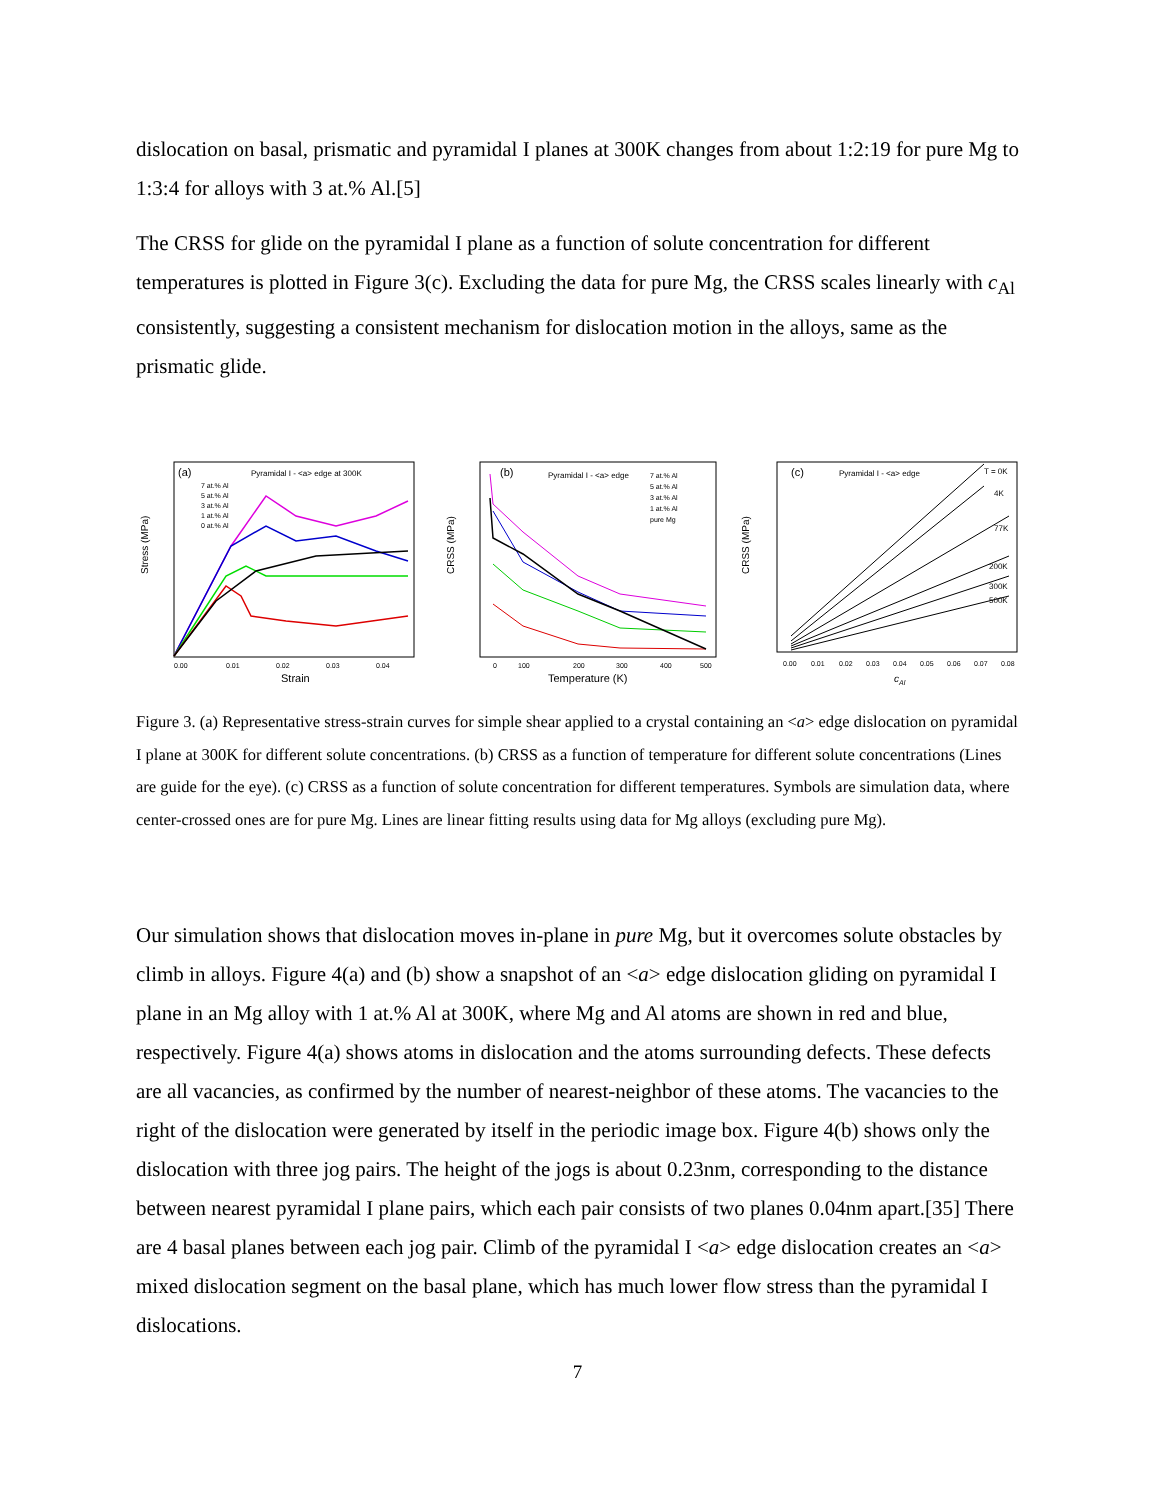dislocation on basal, prismatic and pyramidal I planes at 300K changes from about 1:2:19 for pure Mg to 1:3:4 for alloys with 3 at.% Al.[5]
The CRSS for glide on the pyramidal I plane as a function of solute concentration for different temperatures is plotted in Figure 3(c). Excluding the data for pure Mg, the CRSS scales linearly with c<sub>Al</sub> consistently, suggesting a consistent mechanism for dislocation motion in the alloys, same as the prismatic glide.
(a)
Pyramidal I - <a> edge at 300K
7 at.% Al
5 at.% Al
3 at.% Al
1 at.% Al
0 at.% Al
Stress (MPa)
0.00
0.01
0.02
0.03
0.04
Strain
(b)
Pyramidal I - <a> edge
7 at.% Al
5 at.% Al
3 at.% Al
1 at.% Al
pure Mg
CRSS (MPa)
0
100
200
300
400
500
Temperature (K)
(c)
Pyramidal I - <a> edge
T = 0K
4K
77K
200K
300K
500K
CRSS (MPa)
0.00
0.01
0.02
0.03
0.04
0.05
0.06
0.07
0.08
cAl
Figure 3. (a) Representative stress-strain curves for simple shear applied to a crystal containing an <a> edge dislocation on pyramidal I plane at 300K for different solute concentrations. (b) CRSS as a function of temperature for different solute concentrations (Lines are guide for the eye). (c) CRSS as a function of solute concentration for different temperatures. Symbols are simulation data, where center-crossed ones are for pure Mg. Lines are linear fitting results using data for Mg alloys (excluding pure Mg).
Our simulation shows that dislocation moves in-plane in pure Mg, but it overcomes solute obstacles by climb in alloys. Figure 4(a) and (b) show a snapshot of an <a> edge dislocation gliding on pyramidal I plane in an Mg alloy with 1 at.% Al at 300K, where Mg and Al atoms are shown in red and blue, respectively. Figure 4(a) shows atoms in dislocation and the atoms surrounding defects. These defects are all vacancies, as confirmed by the number of nearest-neighbor of these atoms. The vacancies to the right of the dislocation were generated by itself in the periodic image box. Figure 4(b) shows only the dislocation with three jog pairs. The height of the jogs is about 0.23nm, corresponding to the distance between nearest pyramidal I plane pairs, which each pair consists of two planes 0.04nm apart.[35] There are 4 basal planes between each jog pair. Climb of the pyramidal I <a> edge dislocation creates an <a> mixed dislocation segment on the basal plane, which has much lower flow stress than the pyramidal I dislocations.
7